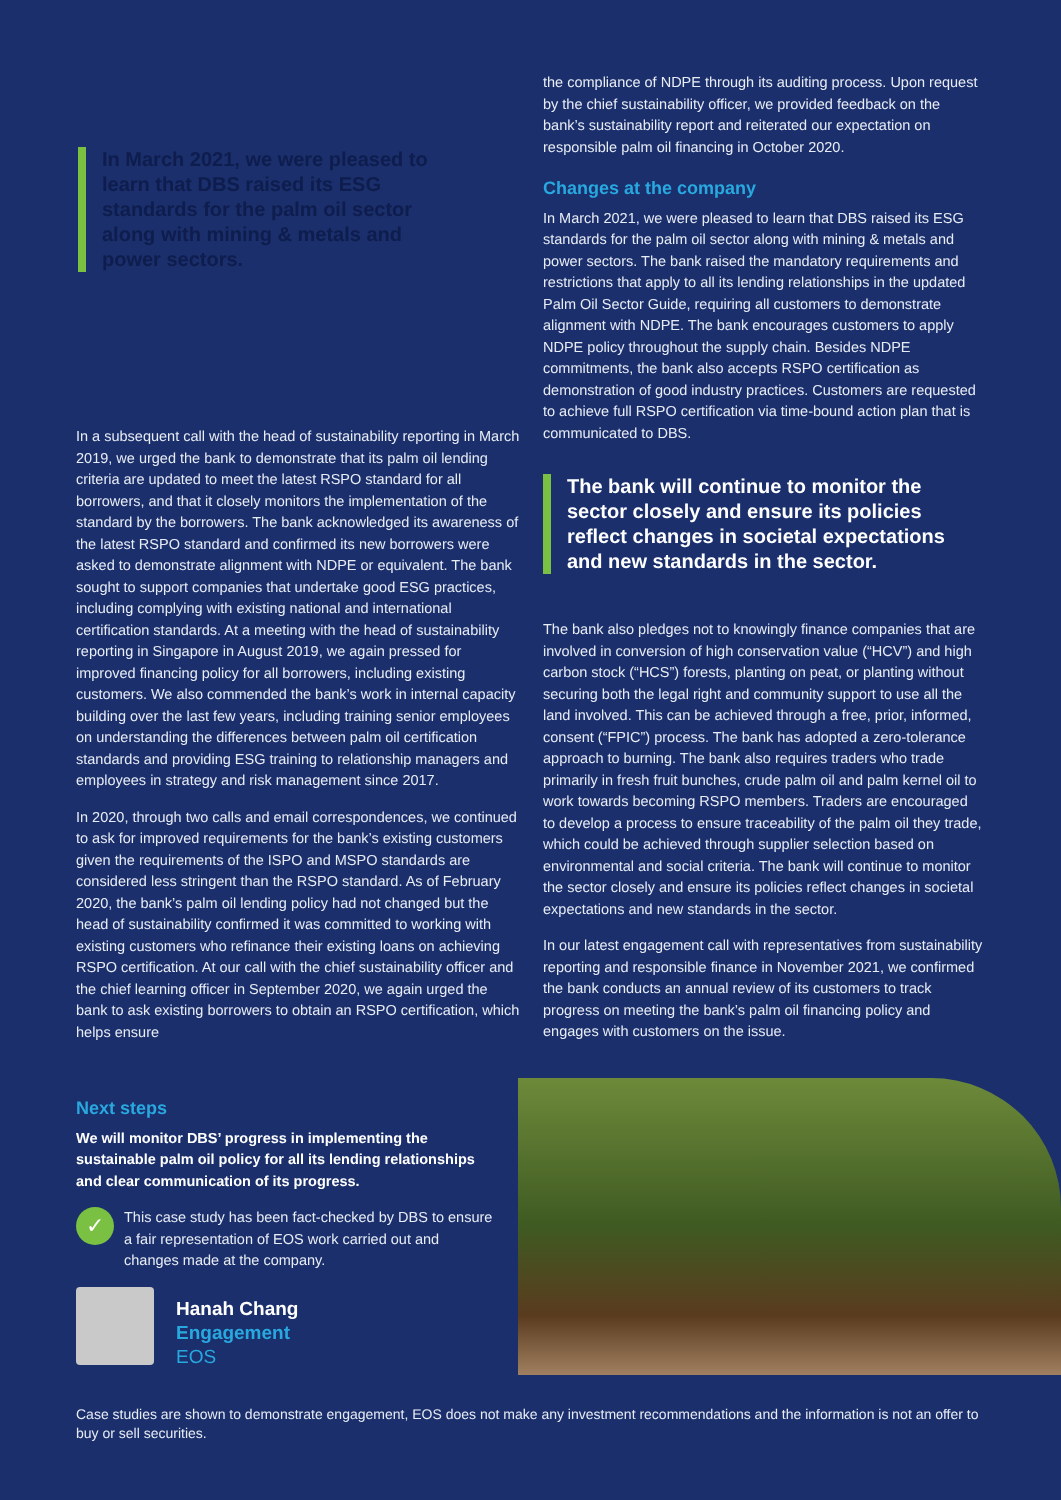In March 2021, we were pleased to learn that DBS raised its ESG standards for the palm oil sector along with mining & metals and power sectors.
In a subsequent call with the head of sustainability reporting in March 2019, we urged the bank to demonstrate that its palm oil lending criteria are updated to meet the latest RSPO standard for all borrowers, and that it closely monitors the implementation of the standard by the borrowers. The bank acknowledged its awareness of the latest RSPO standard and confirmed its new borrowers were asked to demonstrate alignment with NDPE or equivalent. The bank sought to support companies that undertake good ESG practices, including complying with existing national and international certification standards. At a meeting with the head of sustainability reporting in Singapore in August 2019, we again pressed for improved financing policy for all borrowers, including existing customers. We also commended the bank’s work in internal capacity building over the last few years, including training senior employees on understanding the differences between palm oil certification standards and providing ESG training to relationship managers and employees in strategy and risk management since 2017.
In 2020, through two calls and email correspondences, we continued to ask for improved requirements for the bank’s existing customers given the requirements of the ISPO and MSPO standards are considered less stringent than the RSPO standard. As of February 2020, the bank’s palm oil lending policy had not changed but the head of sustainability confirmed it was committed to working with existing customers who refinance their existing loans on achieving RSPO certification. At our call with the chief sustainability officer and the chief learning officer in September 2020, we again urged the bank to ask existing borrowers to obtain an RSPO certification, which helps ensure
the compliance of NDPE through its auditing process. Upon request by the chief sustainability officer, we provided feedback on the bank’s sustainability report and reiterated our expectation on responsible palm oil financing in October 2020.
Changes at the company
In March 2021, we were pleased to learn that DBS raised its ESG standards for the palm oil sector along with mining & metals and power sectors. The bank raised the mandatory requirements and restrictions that apply to all its lending relationships in the updated Palm Oil Sector Guide, requiring all customers to demonstrate alignment with NDPE. The bank encourages customers to apply NDPE policy throughout the supply chain. Besides NDPE commitments, the bank also accepts RSPO certification as demonstration of good industry practices. Customers are requested to achieve full RSPO certification via time-bound action plan that is communicated to DBS.
The bank will continue to monitor the sector closely and ensure its policies reflect changes in societal expectations and new standards in the sector.
The bank also pledges not to knowingly finance companies that are involved in conversion of high conservation value (“HCV”) and high carbon stock (“HCS”) forests, planting on peat, or planting without securing both the legal right and community support to use all the land involved. This can be achieved through a free, prior, informed, consent (“FPIC”) process. The bank has adopted a zero-tolerance approach to burning. The bank also requires traders who trade primarily in fresh fruit bunches, crude palm oil and palm kernel oil to work towards becoming RSPO members. Traders are encouraged to develop a process to ensure traceability of the palm oil they trade, which could be achieved through supplier selection based on environmental and social criteria. The bank will continue to monitor the sector closely and ensure its policies reflect changes in societal expectations and new standards in the sector.
In our latest engagement call with representatives from sustainability reporting and responsible finance in November 2021, we confirmed the bank conducts an annual review of its customers to track progress on meeting the bank’s palm oil financing policy and engages with customers on the issue.
Next steps
We will monitor DBS’ progress in implementing the sustainable palm oil policy for all its lending relationships and clear communication of its progress.
✓
This case study has been fact-checked by DBS to ensure a fair representation of EOS work carried out and changes made at the company.
Hanah Chang
Engagement
EOS
Case studies are shown to demonstrate engagement, EOS does not make any investment recommendations and the information is not an offer to buy or sell securities.